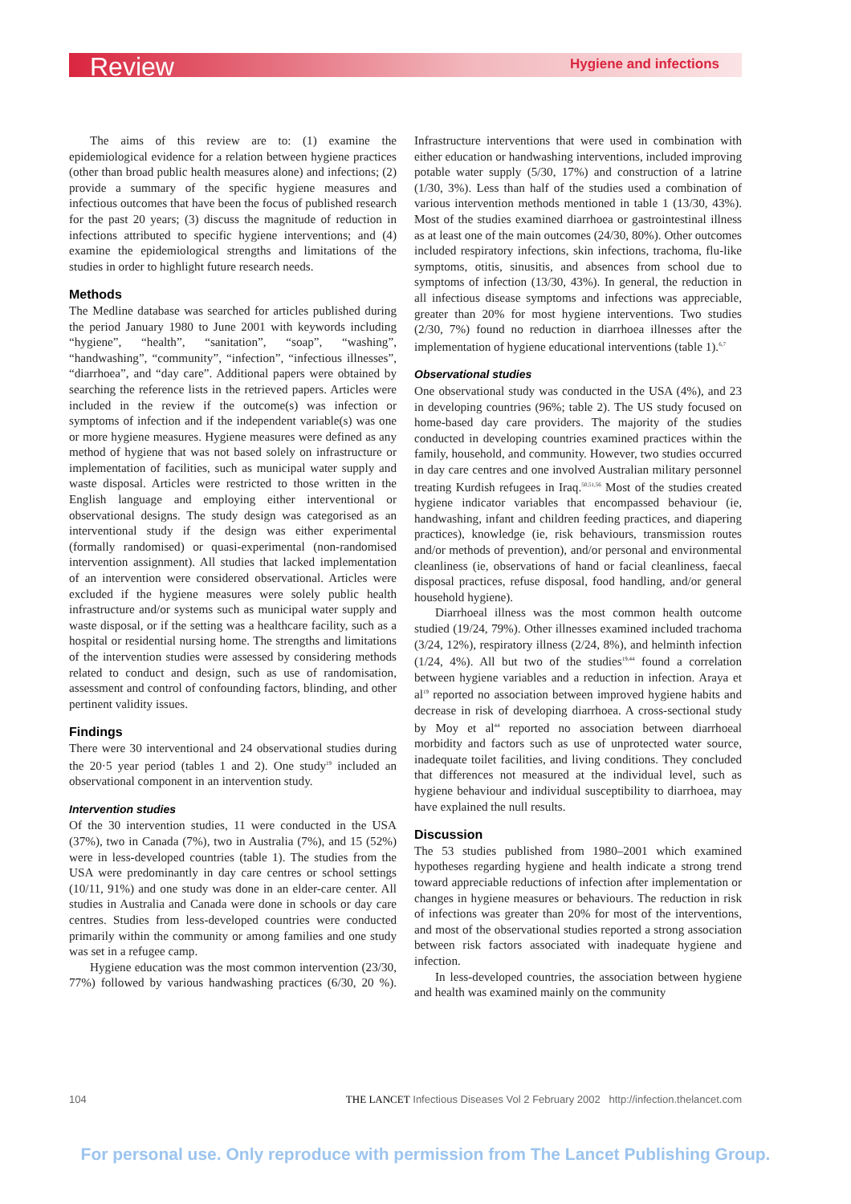Review Hygiene and infections
The aims of this review are to: (1) examine the epidemiological evidence for a relation between hygiene practices (other than broad public health measures alone) and infections; (2) provide a summary of the specific hygiene measures and infectious outcomes that have been the focus of published research for the past 20 years; (3) discuss the magnitude of reduction in infections attributed to specific hygiene interventions; and (4) examine the epidemiological strengths and limitations of the studies in order to highlight future research needs.
Methods
The Medline database was searched for articles published during the period January 1980 to June 2001 with keywords including “hygiene”, “health”, “sanitation”, “soap”, “washing”, “handwashing”, “community”, “infection”, “infectious illnesses”, “diarrhoea”, and “day care”. Additional papers were obtained by searching the reference lists in the retrieved papers. Articles were included in the review if the outcome(s) was infection or symptoms of infection and if the independent variable(s) was one or more hygiene measures. Hygiene measures were defined as any method of hygiene that was not based solely on infrastructure or implementation of facilities, such as municipal water supply and waste disposal. Articles were restricted to those written in the English language and employing either interventional or observational designs. The study design was categorised as an interventional study if the design was either experimental (formally randomised) or quasi-experimental (non-randomised intervention assignment). All studies that lacked implementation of an intervention were considered observational. Articles were excluded if the hygiene measures were solely public health infrastructure and/or systems such as municipal water supply and waste disposal, or if the setting was a healthcare facility, such as a hospital or residential nursing home. The strengths and limitations of the intervention studies were assessed by considering methods related to conduct and design, such as use of randomisation, assessment and control of confounding factors, blinding, and other pertinent validity issues.
Findings
There were 30 interventional and 24 observational studies during the 20·5 year period (tables 1 and 2). One study<sup>19</sup> included an observational component in an intervention study.
Intervention studies
Of the 30 intervention studies, 11 were conducted in the USA (37%), two in Canada (7%), two in Australia (7%), and 15 (52%) were in less-developed countries (table 1). The studies from the USA were predominantly in day care centres or school settings (10/11, 91%) and one study was done in an elder-care center. All studies in Australia and Canada were done in schools or day care centres. Studies from less-developed countries were conducted primarily within the community or among families and one study was set in a refugee camp.
Hygiene education was the most common intervention (23/30, 77%) followed by various handwashing practices (6/30, 20 %). Infrastructure interventions that were used in combination with either education or handwashing interventions, included improving potable water supply (5/30, 17%) and construction of a latrine (1/30, 3%). Less than half of the studies used a combination of various intervention methods mentioned in table 1 (13/30, 43%). Most of the studies examined diarrhoea or gastrointestinal illness as at least one of the main outcomes (24/30, 80%). Other outcomes included respiratory infections, skin infections, trachoma, flu-like symptoms, otitis, sinusitis, and absences from school due to symptoms of infection (13/30, 43%). In general, the reduction in all infectious disease symptoms and infections was appreciable, greater than 20% for most hygiene interventions. Two studies (2/30, 7%) found no reduction in diarrhoea illnesses after the implementation of hygiene educational interventions (table 1).<sup>6,7</sup>
Observational studies
One observational study was conducted in the USA (4%), and 23 in developing countries (96%; table 2). The US study focused on home-based day care providers. The majority of the studies conducted in developing countries examined practices within the family, household, and community. However, two studies occurred in day care centres and one involved Australian military personnel treating Kurdish refugees in Iraq.<sup>50,51,56</sup> Most of the studies created hygiene indicator variables that encompassed behaviour (ie, handwashing, infant and children feeding practices, and diapering practices), knowledge (ie, risk behaviours, transmission routes and/or methods of prevention), and/or personal and environmental cleanliness (ie, observations of hand or facial cleanliness, faecal disposal practices, refuse disposal, food handling, and/or general household hygiene).
Diarrhoeal illness was the most common health outcome studied (19/24, 79%). Other illnesses examined included trachoma (3/24, 12%), respiratory illness (2/24, 8%), and helminth infection (1/24, 4%). All but two of the studies<sup>19,44</sup> found a correlation between hygiene variables and a reduction in infection. Araya et al<sup>19</sup> reported no association between improved hygiene habits and decrease in risk of developing diarrhoea. A cross-sectional study by Moy et al<sup>44</sup> reported no association between diarrhoeal morbidity and factors such as use of unprotected water source, inadequate toilet facilities, and living conditions. They concluded that differences not measured at the individual level, such as hygiene behaviour and individual susceptibility to diarrhoea, may have explained the null results.
Discussion
The 53 studies published from 1980–2001 which examined hypotheses regarding hygiene and health indicate a strong trend toward appreciable reductions of infection after implementation or changes in hygiene measures or behaviours. The reduction in risk of infections was greater than 20% for most of the interventions, and most of the observational studies reported a strong association between risk factors associated with inadequate hygiene and infection.
In less-developed countries, the association between hygiene and health was examined mainly on the community
104 THE LANCET Infectious Diseases Vol 2 February 2002 http://infection.thelancet.com
For personal use. Only reproduce with permission from The Lancet Publishing Group.